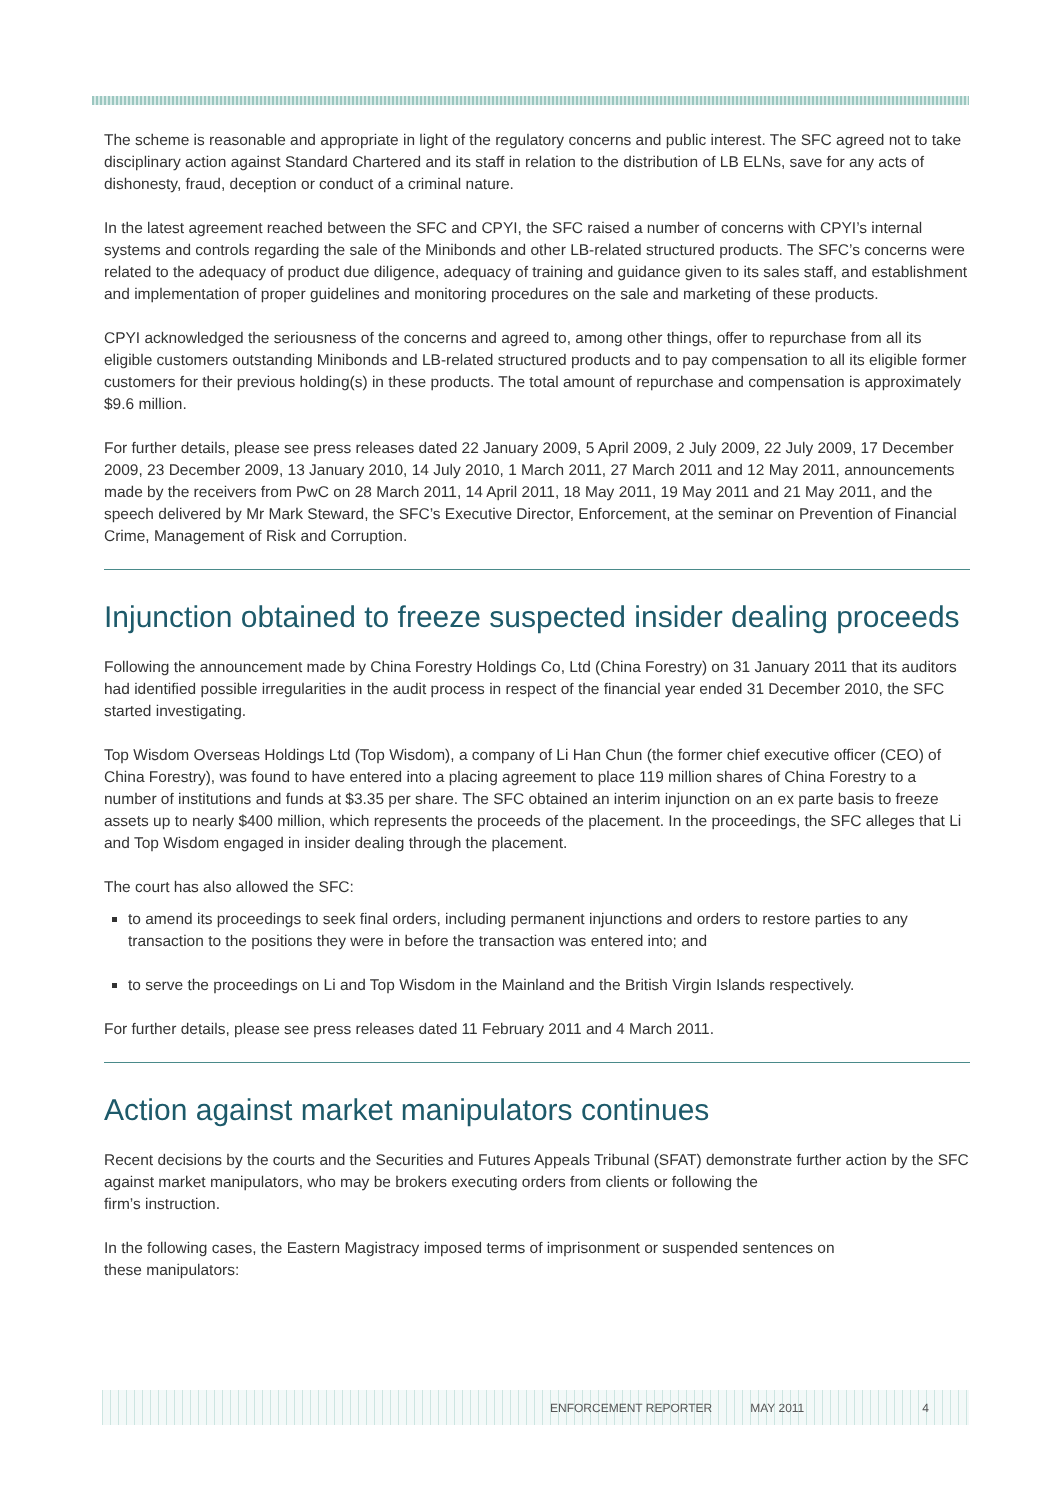The scheme is reasonable and appropriate in light of the regulatory concerns and public interest. The SFC agreed not to take disciplinary action against Standard Chartered and its staff in relation to the distribution of LB ELNs, save for any acts of dishonesty, fraud, deception or conduct of a criminal nature.
In the latest agreement reached between the SFC and CPYI, the SFC raised a number of concerns with CPYI’s internal systems and controls regarding the sale of the Minibonds and other LB-related structured products. The SFC’s concerns were related to the adequacy of product due diligence, adequacy of training and guidance given to its sales staff, and establishment and implementation of proper guidelines and monitoring procedures on the sale and marketing of these products.
CPYI acknowledged the seriousness of the concerns and agreed to, among other things, offer to repurchase from all its eligible customers outstanding Minibonds and LB-related structured products and to pay compensation to all its eligible former customers for their previous holding(s) in these products. The total amount of repurchase and compensation is approximately $9.6 million.
For further details, please see press releases dated 22 January 2009, 5 April 2009, 2 July 2009, 22 July 2009, 17 December 2009, 23 December 2009, 13 January 2010, 14 July 2010, 1 March 2011, 27 March 2011 and 12 May 2011, announcements made by the receivers from PwC on 28 March 2011, 14 April 2011, 18 May 2011, 19 May 2011 and 21 May 2011, and the speech delivered by Mr Mark Steward, the SFC’s Executive Director, Enforcement, at the seminar on Prevention of Financial Crime, Management of Risk and Corruption.
Injunction obtained to freeze suspected insider dealing proceeds
Following the announcement made by China Forestry Holdings Co, Ltd (China Forestry) on 31 January 2011 that its auditors had identified possible irregularities in the audit process in respect of the financial year ended 31 December 2010, the SFC started investigating.
Top Wisdom Overseas Holdings Ltd (Top Wisdom), a company of Li Han Chun (the former chief executive officer (CEO) of China Forestry), was found to have entered into a placing agreement to place 119 million shares of China Forestry to a number of institutions and funds at $3.35 per share. The SFC obtained an interim injunction on an ex parte basis to freeze assets up to nearly $400 million, which represents the proceeds of the placement. In the proceedings, the SFC alleges that Li and Top Wisdom engaged in insider dealing through the placement.
The court has also allowed the SFC:
to amend its proceedings to seek final orders, including permanent injunctions and orders to restore parties to any transaction to the positions they were in before the transaction was entered into; and
to serve the proceedings on Li and Top Wisdom in the Mainland and the British Virgin Islands respectively.
For further details, please see press releases dated 11 February 2011 and 4 March 2011.
Action against market manipulators continues
Recent decisions by the courts and the Securities and Futures Appeals Tribunal (SFAT) demonstrate further action by the SFC against market manipulators, who may be brokers executing orders from clients or following the
firm’s instruction.
In the following cases, the Eastern Magistracy imposed terms of imprisonment or suspended sentences on
these manipulators:
ENFORCEMENT REPORTER MAY 2011 4